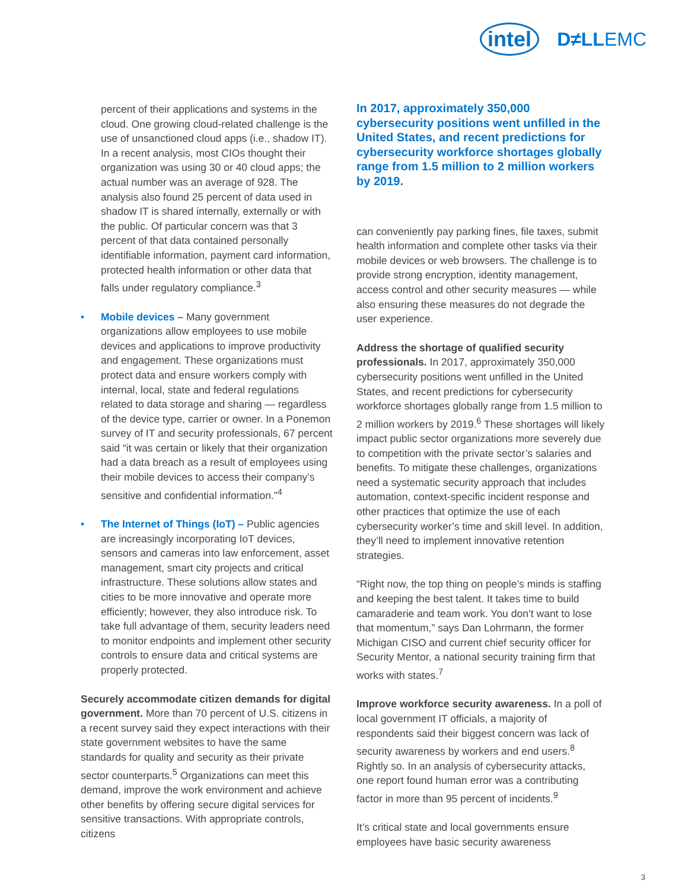intel D≠LLEMC
percent of their applications and systems in the cloud. One growing cloud-related challenge is the use of unsanctioned cloud apps (i.e., shadow IT). In a recent analysis, most CIOs thought their organization was using 30 or 40 cloud apps; the actual number was an average of 928. The analysis also found 25 percent of data used in shadow IT is shared internally, externally or with the public. Of particular concern was that 3 percent of that data contained personally identifiable information, payment card information, protected health information or other data that falls under regulatory compliance.<sup>3</sup>
• Mobile devices – Many government organizations allow employees to use mobile devices and applications to improve productivity and engagement. These organizations must protect data and ensure workers comply with internal, local, state and federal regulations related to data storage and sharing — regardless of the device type, carrier or owner. In a Ponemon survey of IT and security professionals, 67 percent said “it was certain or likely that their organization had a data breach as a result of employees using their mobile devices to access their company’s sensitive and confidential information.”<sup>4</sup>
• The Internet of Things (IoT) – Public agencies are increasingly incorporating IoT devices, sensors and cameras into law enforcement, asset management, smart city projects and critical infrastructure. These solutions allow states and cities to be more innovative and operate more efficiently; however, they also introduce risk. To take full advantage of them, security leaders need to monitor endpoints and implement other security controls to ensure data and critical systems are properly protected.
Securely accommodate citizen demands for digital government. More than 70 percent of U.S. citizens in a recent survey said they expect interactions with their state government websites to have the same standards for quality and security as their private sector counterparts.<sup>5</sup> Organizations can meet this demand, improve the work environment and achieve other benefits by offering secure digital services for sensitive transactions. With appropriate controls, citizens
In 2017, approximately 350,000 cybersecurity positions went unfilled in the United States, and recent predictions for cybersecurity workforce shortages globally range from 1.5 million to 2 million workers by 2019.
can conveniently pay parking fines, file taxes, submit health information and complete other tasks via their mobile devices or web browsers. The challenge is to provide strong encryption, identity management, access control and other security measures — while also ensuring these measures do not degrade the user experience.
Address the shortage of qualified security professionals. In 2017, approximately 350,000 cybersecurity positions went unfilled in the United States, and recent predictions for cybersecurity workforce shortages globally range from 1.5 million to 2 million workers by 2019.<sup>6</sup> These shortages will likely impact public sector organizations more severely due to competition with the private sector’s salaries and benefits. To mitigate these challenges, organizations need a systematic security approach that includes automation, context-specific incident response and other practices that optimize the use of each cybersecurity worker’s time and skill level. In addition, they’ll need to implement innovative retention strategies.
“Right now, the top thing on people’s minds is staffing and keeping the best talent. It takes time to build camaraderie and team work. You don’t want to lose that momentum,” says Dan Lohrmann, the former Michigan CISO and current chief security officer for Security Mentor, a national security training firm that works with states.<sup>7</sup>
Improve workforce security awareness. In a poll of local government IT officials, a majority of respondents said their biggest concern was lack of security awareness by workers and end users.<sup>8</sup> Rightly so. In an analysis of cybersecurity attacks, one report found human error was a contributing factor in more than 95 percent of incidents.<sup>9</sup>
It’s critical state and local governments ensure employees have basic security awareness
3